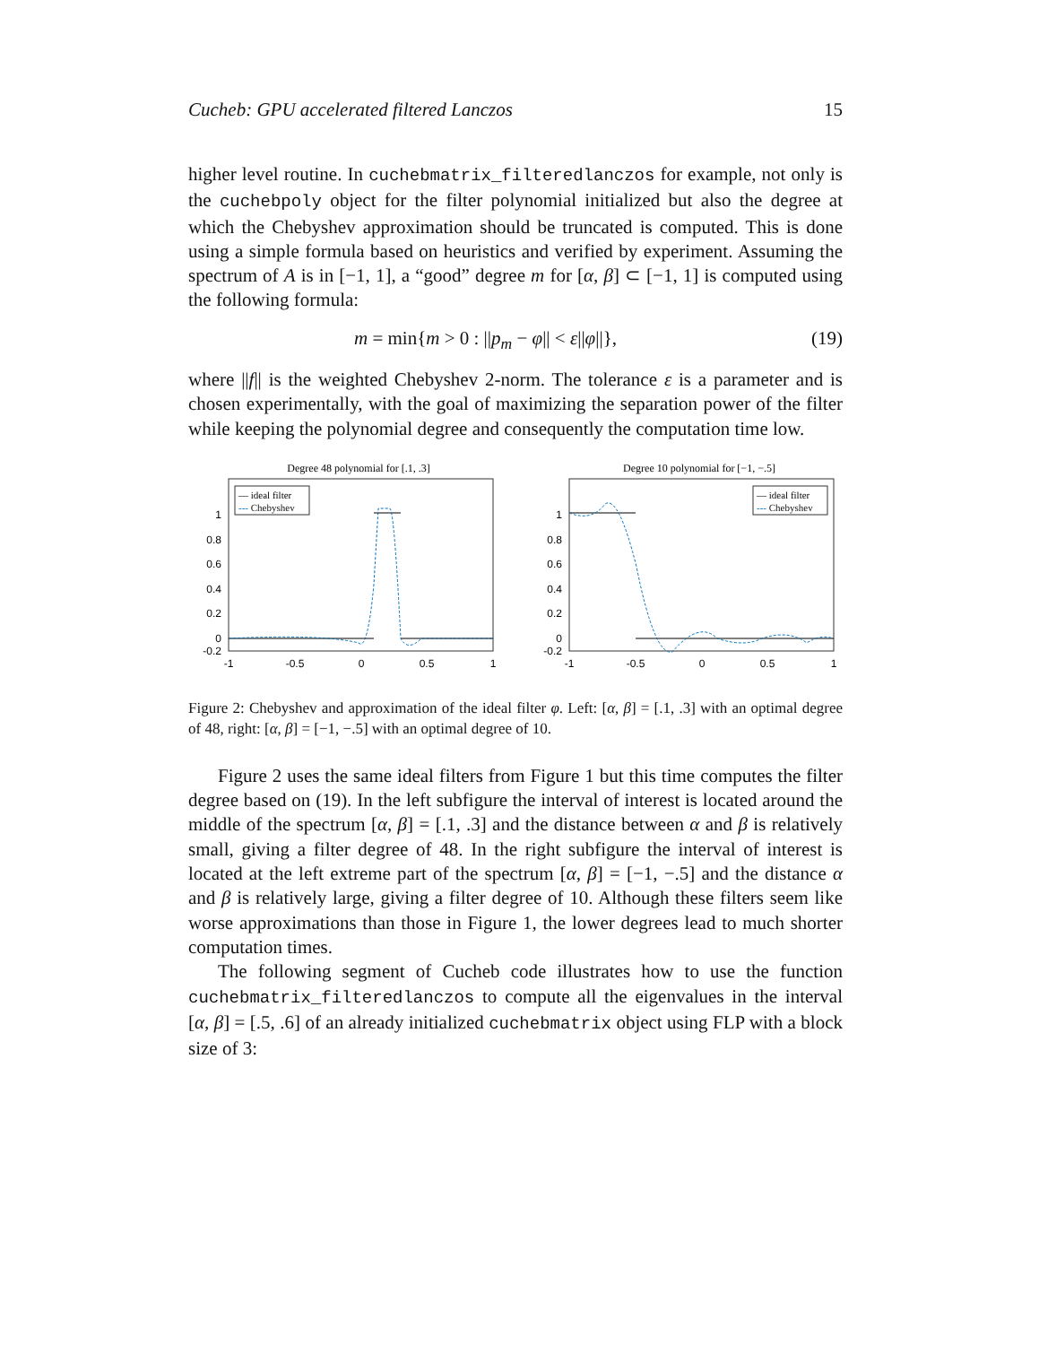Cucheb: GPU accelerated filtered Lanczos 15
higher level routine. In cuchebmatrix_filteredlanczos for example, not only is the cuchebpoly object for the filter polynomial initialized but also the degree at which the Chebyshev approximation should be truncated is computed. This is done using a simple formula based on heuristics and verified by experiment. Assuming the spectrum of A is in [−1, 1], a “good” degree m for [α, β] ⊂ [−1, 1] is computed using the following formula:
m = min{m > 0 : ||p<sub>m</sub> − φ|| < ε||φ||}, (19)
where ||f|| is the weighted Chebyshev 2-norm. The tolerance ε is a parameter and is chosen experimentally, with the goal of maximizing the separation power of the filter while keeping the polynomial degree and consequently the computation time low.
Degree 48 polynomial for [.1, .3]
1
0.8
0.6
0.4
0.2
0
-0.2
-1
-0.5
0
0.5
1
— ideal filter
--- Chebyshev
Degree 10 polynomial for [−1, −.5]
1
0.8
0.6
0.4
0.2
0
-0.2
-1
-0.5
0
0.5
1
— ideal filter
--- Chebyshev
Figure 2: Chebyshev and approximation of the ideal filter φ. Left: [α, β] = [.1, .3] with an optimal degree of 48, right: [α, β] = [−1, −.5] with an optimal degree of 10.
Figure 2 uses the same ideal filters from Figure 1 but this time computes the filter degree based on (19). In the left subfigure the interval of interest is located around the middle of the spectrum [α, β] = [.1, .3] and the distance between α and β is relatively small, giving a filter degree of 48. In the right subfigure the interval of interest is located at the left extreme part of the spectrum [α, β] = [−1, −.5] and the distance α and β is relatively large, giving a filter degree of 10. Although these filters seem like worse approximations than those in Figure 1, the lower degrees lead to much shorter computation times.
The following segment of Cucheb code illustrates how to use the function cuchebmatrix_filteredlanczos to compute all the eigenvalues in the interval [α, β] = [.5, .6] of an already initialized cuchebmatrix object using FLP with a block size of 3: